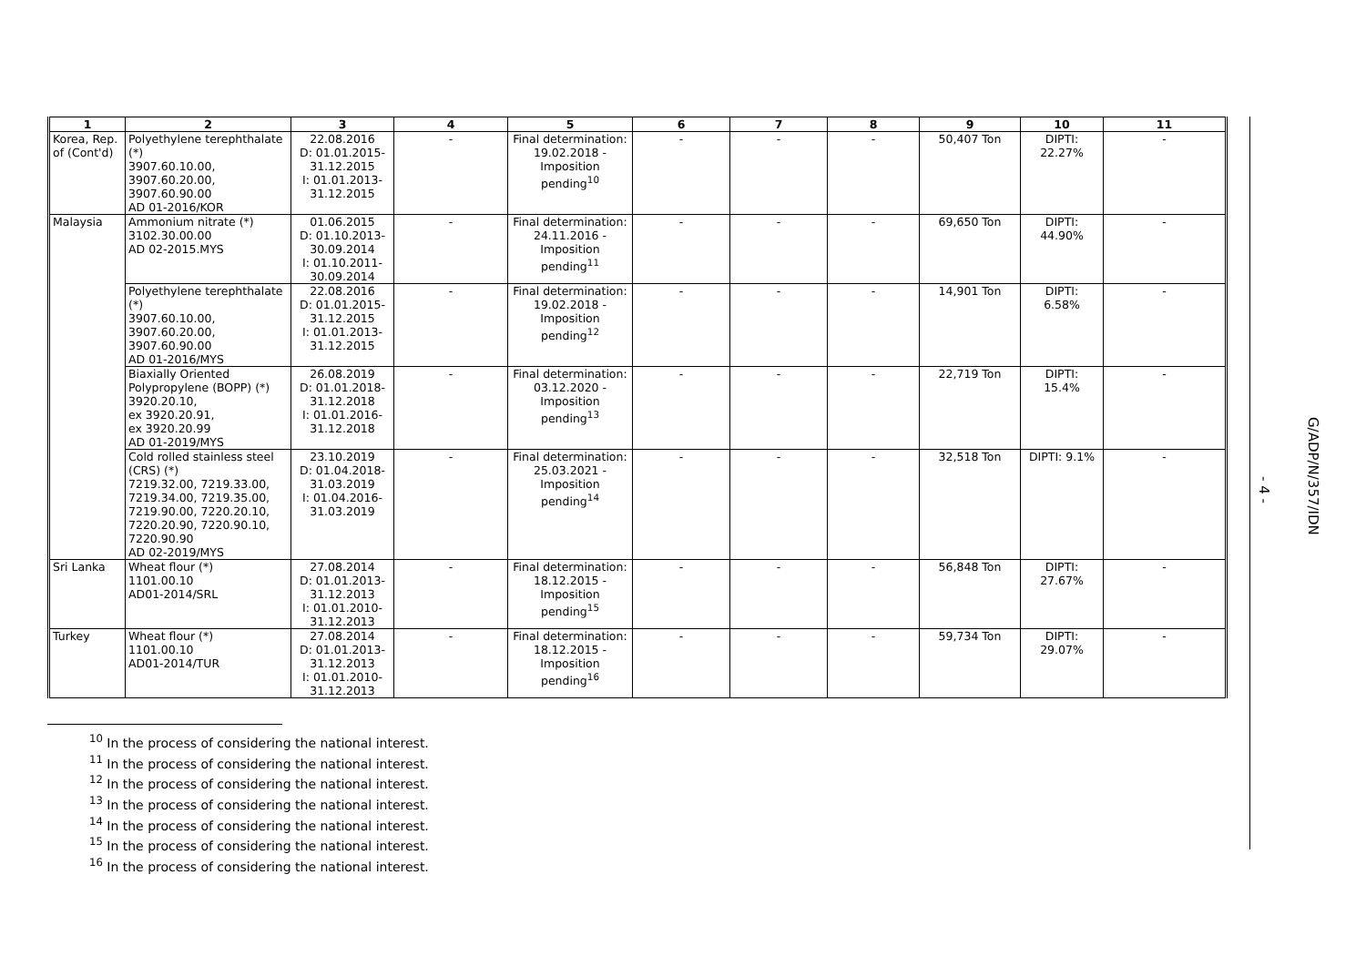| 1 | 2 | 3 | 4 | 5 | 6 | 7 | 8 | 9 | 10 | 11 |
| --- | --- | --- | --- | --- | --- | --- | --- | --- | --- | --- |
| Korea, Rep. of (Cont'd) | Polyethylene terephthalate (*) 3907.60.10.00, 3907.60.20.00, 3907.60.90.00 AD 01-2016/KOR | 22.08.2016 D: 01.01.2015- 31.12.2015 I: 01.01.2013- 31.12.2015 | - | Final determination: 19.02.2018 - Imposition pending<sup>10</sup> | - | - | - | 50,407 Ton | DIPTI: 22.27% | - |
| Malaysia | Ammonium nitrate (*) 3102.30.00.00 AD 02-2015.MYS | 01.06.2015 D: 01.10.2013- 30.09.2014 I: 01.10.2011- 30.09.2014 | - | Final determination: 24.11.2016 - Imposition pending<sup>11</sup> | - | - | - | 69,650 Ton | DIPTI: 44.90% | - |
| | Polyethylene terephthalate (*) 3907.60.10.00, 3907.60.20.00, 3907.60.90.00 AD 01-2016/MYS | 22.08.2016 D: 01.01.2015- 31.12.2015 I: 01.01.2013- 31.12.2015 | - | Final determination: 19.02.2018 - Imposition pending<sup>12</sup> | - | - | - | 14,901 Ton | DIPTI: 6.58% | - |
| | Biaxially Oriented Polypropylene (BOPP) (*) 3920.20.10, ex 3920.20.91, ex 3920.20.99 AD 01-2019/MYS | 26.08.2019 D: 01.01.2018- 31.12.2018 I: 01.01.2016- 31.12.2018 | - | Final determination: 03.12.2020 - Imposition pending<sup>13</sup> | - | - | - | 22,719 Ton | DIPTI: 15.4% | - |
| | Cold rolled stainless steel (CRS) (*) 7219.32.00, 7219.33.00, 7219.34.00, 7219.35.00, 7219.90.00, 7220.20.10, 7220.20.90, 7220.90.10, 7220.90.90 AD 02-2019/MYS | 23.10.2019 D: 01.04.2018- 31.03.2019 I: 01.04.2016- 31.03.2019 | - | Final determination: 25.03.2021 - Imposition pending<sup>14</sup> | - | - | - | 32,518 Ton | DIPTI: 9.1% | - |
| Sri Lanka | Wheat flour (*) 1101.00.10 AD01-2014/SRL | 27.08.2014 D: 01.01.2013- 31.12.2013 I: 01.01.2010- 31.12.2013 | - | Final determination: 18.12.2015 - Imposition pending<sup>15</sup> | - | - | - | 56,848 Ton | DIPTI: 27.67% | - |
| Turkey | Wheat flour (*) 1101.00.10 AD01-2014/TUR | 27.08.2014 D: 01.01.2013- 31.12.2013 I: 01.01.2010- 31.12.2013 | - | Final determination: 18.12.2015 - Imposition pending<sup>16</sup> | - | - | - | 59,734 Ton | DIPTI: 29.07% | - |
<sup>10</sup> In the process of considering the national interest.
<sup>11</sup> In the process of considering the national interest.
<sup>12</sup> In the process of considering the national interest.
<sup>13</sup> In the process of considering the national interest.
<sup>14</sup> In the process of considering the national interest.
<sup>15</sup> In the process of considering the national interest.
<sup>16</sup> In the process of considering the national interest.
- 4 -
G/ADP/N/357/IDN